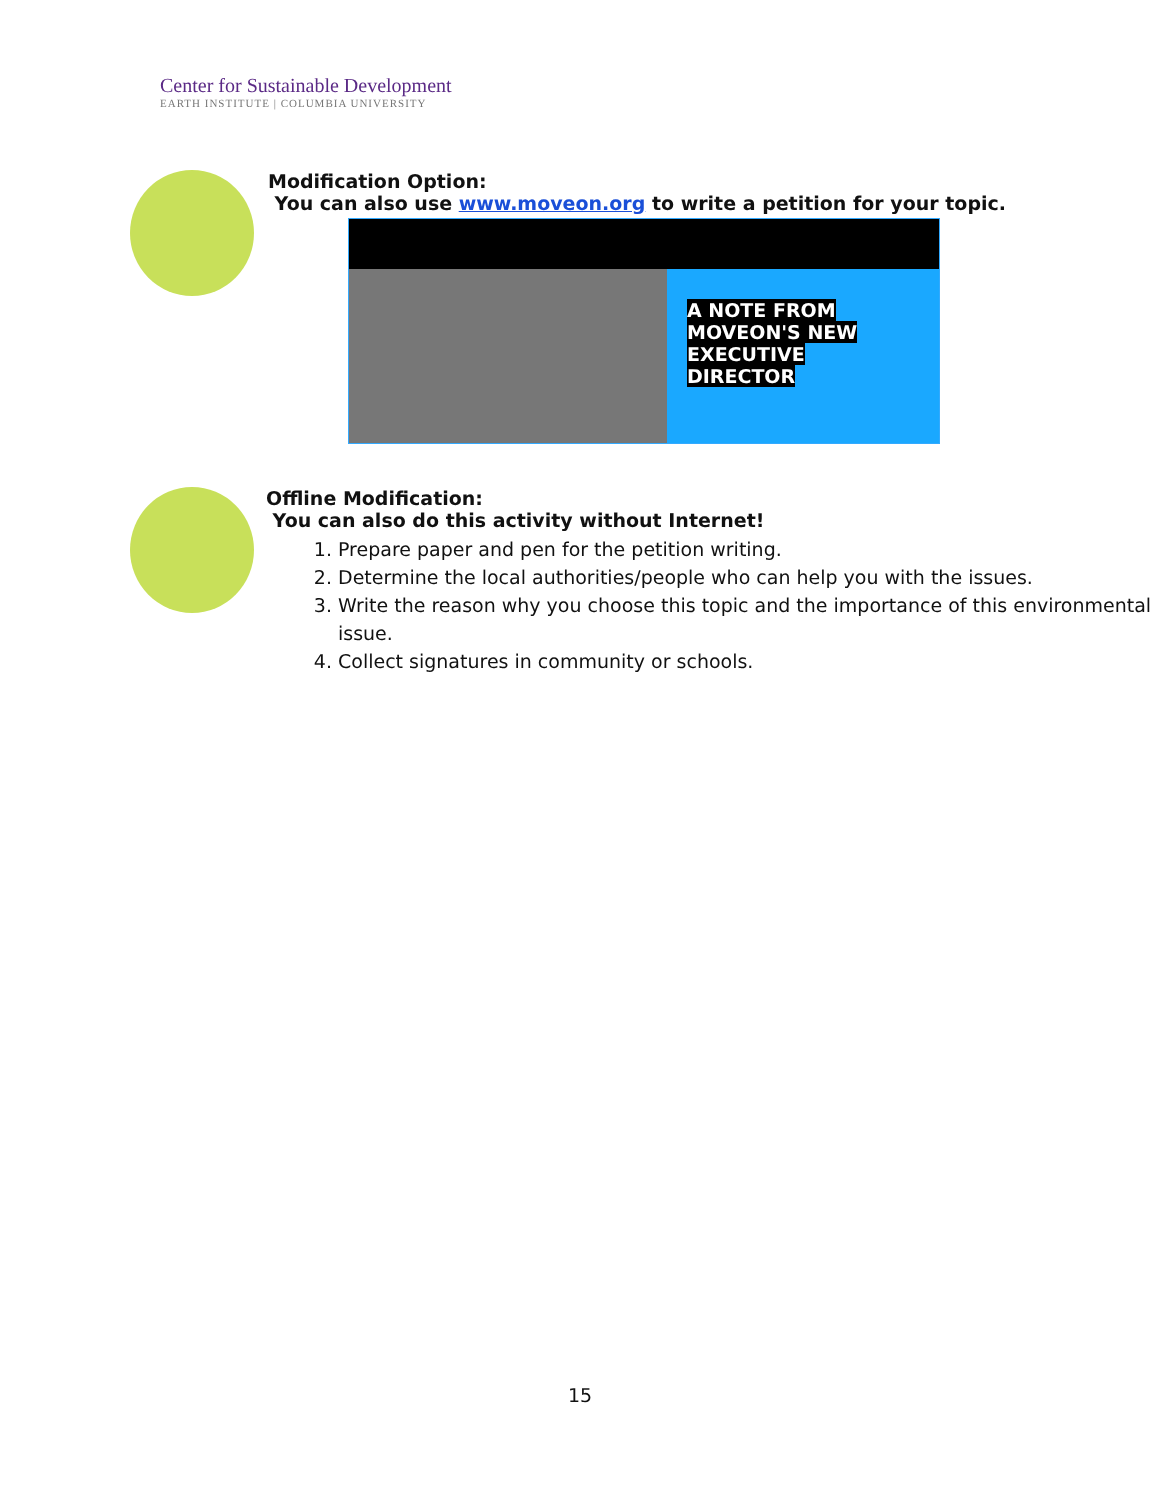Center for Sustainable Development
EARTH INSTITUTE | COLUMBIA UNIVERSITY
Modification Option:
You can also use www.moveon.org to write a petition for your topic.
A NOTE FROM MOVEON'S NEW EXECUTIVE DIRECTOR
Offline Modification:
You can also do this activity without Internet!
1. Prepare paper and pen for the petition writing.
2. Determine the local authorities/people who can help you with the issues.
3. Write the reason why you choose this topic and the importance of this environmental issue.
4. Collect signatures in community or schools.
15